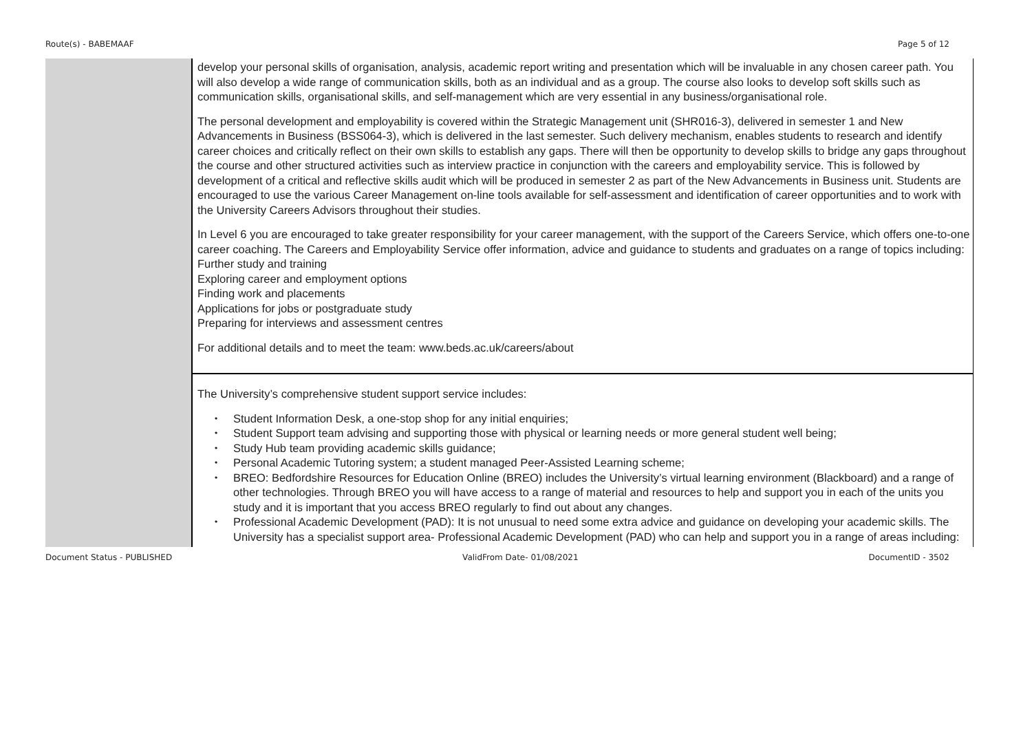Route(s) - BABEMAAF Page 5 of 12
| | develop your personal skills of organisation, analysis, academic report writing and presentation which will be invaluable in any chosen career path. You will also develop a wide range of communication skills, both as an individual and as a group. The course also looks to develop soft skills such as communication skills, organisational skills, and self-management which are very essential in any business/organisational role. The personal development and employability is covered within the Strategic Management unit (SHR016-3), delivered in semester 1 and New Advancements in Business (BSS064-3), which is delivered in the last semester. Such delivery mechanism, enables students to research and identify career choices and critically reflect on their own skills to establish any gaps. There will then be opportunity to develop skills to bridge any gaps throughout the course and other structured activities such as interview practice in conjunction with the careers and employability service. This is followed by development of a critical and reflective skills audit which will be produced in semester 2 as part of the New Advancements in Business unit. Students are encouraged to use the various Career Management on-line tools available for self-assessment and identification of career opportunities and to work with the University Careers Advisors throughout their studies. In Level 6 you are encouraged to take greater responsibility for your career management, with the support of the Careers Service, which offers one-to-one career coaching. The Careers and Employability Service offer information, advice and guidance to students and graduates on a range of topics including: Further study and training Exploring career and employment options Finding work and placements Applications for jobs or postgraduate study Preparing for interviews and assessment centres For additional details and to meet the team: www.beds.ac.uk/careers/about |
| | The University’s comprehensive student support service includes: • Student Information Desk, a one-stop shop for any initial enquiries; • Student Support team advising and supporting those with physical or learning needs or more general student well being; • Study Hub team providing academic skills guidance; • Personal Academic Tutoring system; a student managed Peer-Assisted Learning scheme; • BREO: Bedfordshire Resources for Education Online (BREO) includes the University’s virtual learning environment (Blackboard) and a range of other technologies. Through BREO you will have access to a range of material and resources to help and support you in each of the units you study and it is important that you access BREO regularly to find out about any changes. • Professional Academic Development (PAD): It is not unusual to need some extra advice and guidance on developing your academic skills. The University has a specialist support area- Professional Academic Development (PAD) who can help and support you in a range of areas including: |
Document Status - PUBLISHED ValidFrom Date- 01/08/2021 DocumentID - 3502